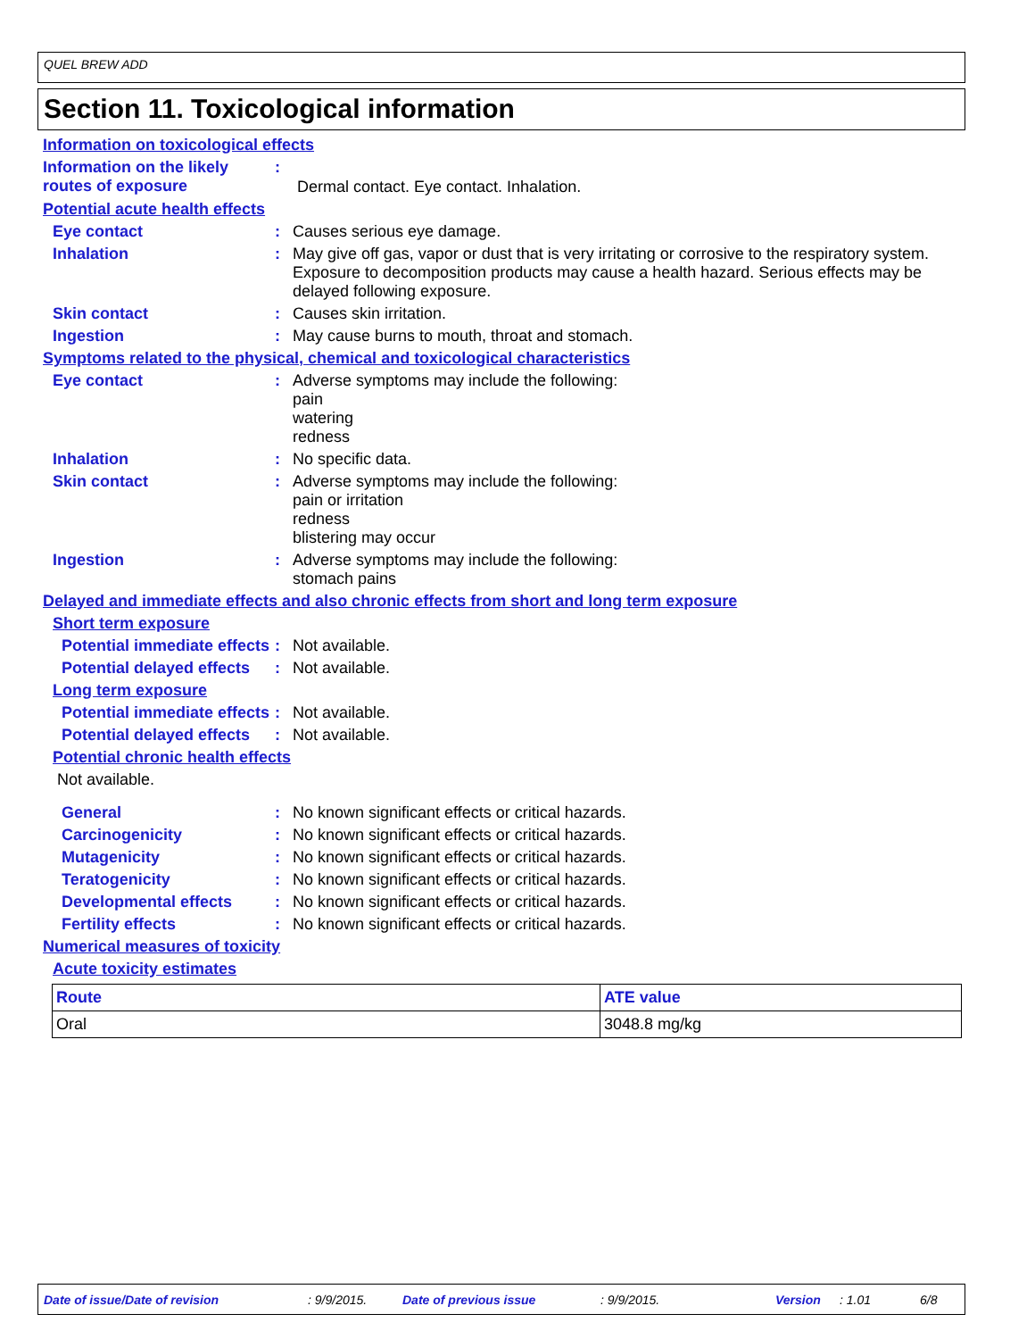QUEL BREW ADD
Section 11. Toxicological information
Information on toxicological effects
Information on the likely routes of exposure
:
Dermal contact. Eye contact. Inhalation.
Potential acute health effects
Eye contact : Causes serious eye damage.
Inhalation : May give off gas, vapor or dust that is very irritating or corrosive to the respiratory system. Exposure to decomposition products may cause a health hazard. Serious effects may be delayed following exposure.
Skin contact : Causes skin irritation.
Ingestion : May cause burns to mouth, throat and stomach.
Symptoms related to the physical, chemical and toxicological characteristics
Eye contact : Adverse symptoms may include the following:
pain
watering
redness
Inhalation : No specific data.
Skin contact : Adverse symptoms may include the following:
pain or irritation
redness
blistering may occur
Ingestion : Adverse symptoms may include the following:
stomach pains
Delayed and immediate effects and also chronic effects from short and long term exposure
Short term exposure
Potential immediate effects
: Not available.
Potential delayed effects
: Not available.
Long term exposure
Potential immediate effects
: Not available.
Potential delayed effects
: Not available.
Potential chronic health effects
Not available.
General : No known significant effects or critical hazards.
Carcinogenicity : No known significant effects or critical hazards.
Mutagenicity : No known significant effects or critical hazards.
Teratogenicity : No known significant effects or critical hazards.
Developmental effects : No known significant effects or critical hazards.
Fertility effects : No known significant effects or critical hazards.
Numerical measures of toxicity
Acute toxicity estimates
| Route | ATE value |
| --- | --- |
| Oral | 3048.8 mg/kg |
Date of issue/Date of revision : 9/9/2015. Date of previous issue : 9/9/2015. Version : 1.01 6/8